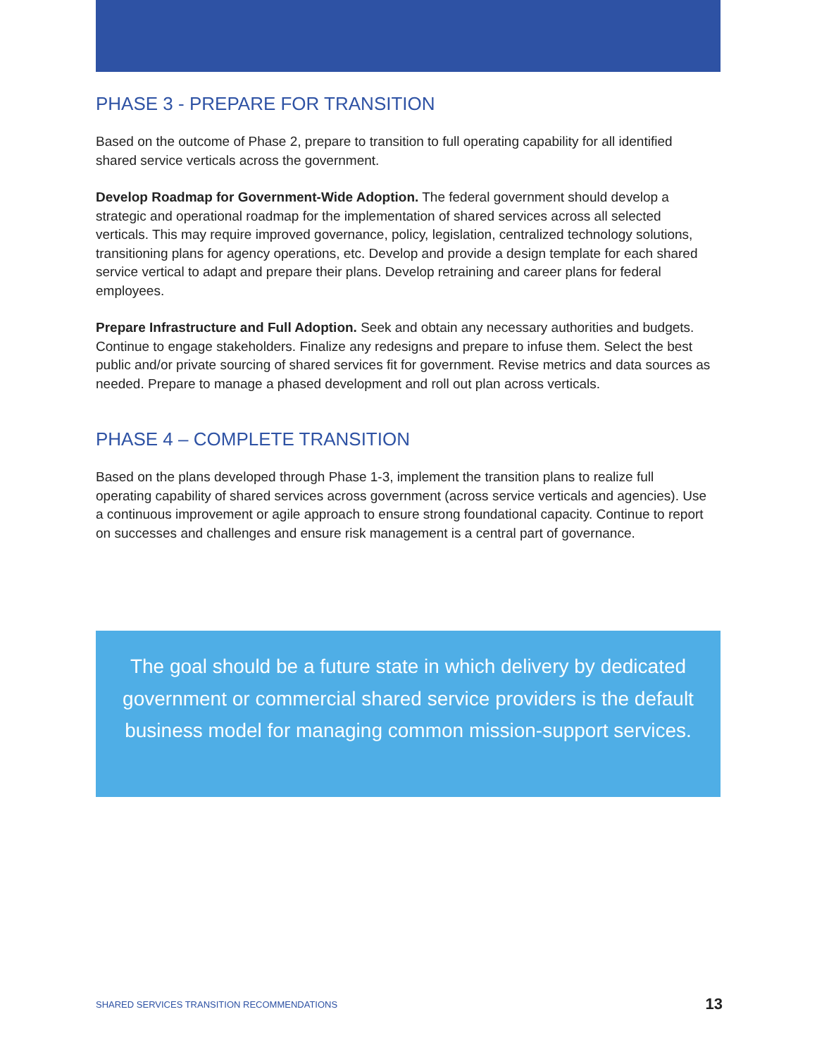PHASE 3 - PREPARE FOR TRANSITION
Based on the outcome of Phase 2, prepare to transition to full operating capability for all identified shared service verticals across the government.
Develop Roadmap for Government-Wide Adoption. The federal government should develop a strategic and operational roadmap for the implementation of shared services across all selected verticals. This may require improved governance, policy, legislation, centralized technology solutions, transitioning plans for agency operations, etc. Develop and provide a design template for each shared service vertical to adapt and prepare their plans. Develop retraining and career plans for federal employees.
Prepare Infrastructure and Full Adoption. Seek and obtain any necessary authorities and budgets. Continue to engage stakeholders. Finalize any redesigns and prepare to infuse them. Select the best public and/or private sourcing of shared services fit for government. Revise metrics and data sources as needed. Prepare to manage a phased development and roll out plan across verticals.
PHASE 4 – COMPLETE TRANSITION
Based on the plans developed through Phase 1-3, implement the transition plans to realize full operating capability of shared services across government (across service verticals and agencies). Use a continuous improvement or agile approach to ensure strong foundational capacity. Continue to report on successes and challenges and ensure risk management is a central part of governance.
The goal should be a future state in which delivery by dedicated government or commercial shared service providers is the default business model for managing common mission-support services.
SHARED SERVICES TRANSITION RECOMMENDATIONS 13